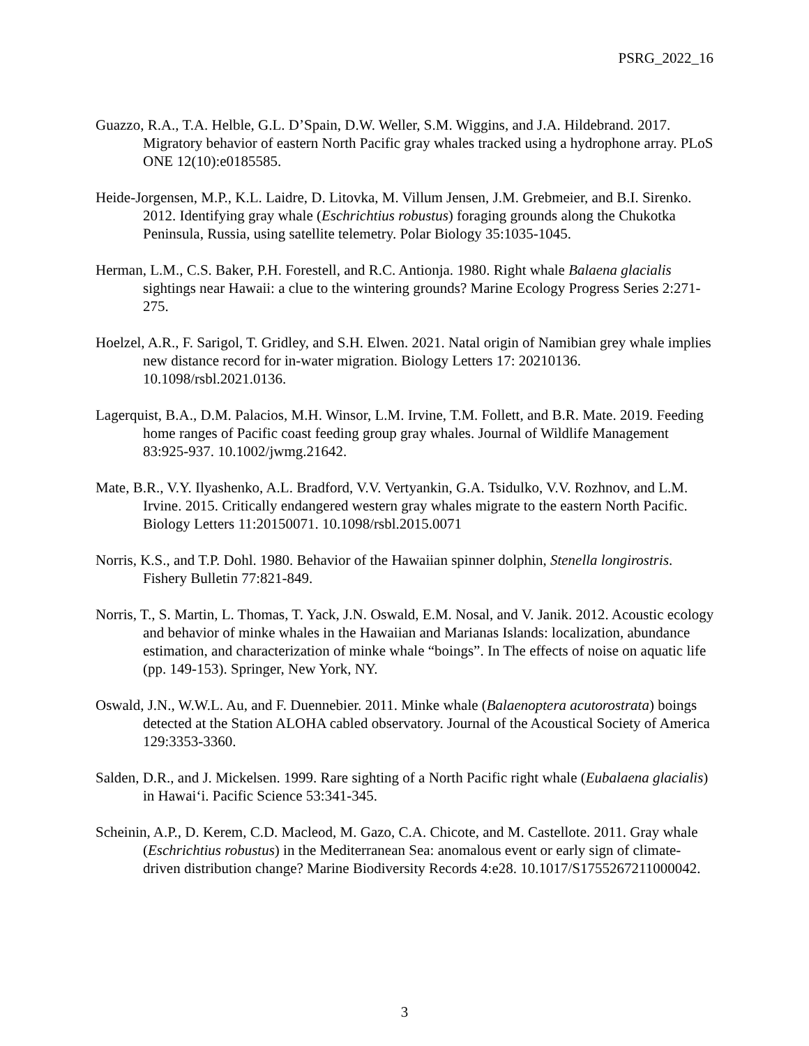PSRG_2022_16
Guazzo, R.A., T.A. Helble, G.L. D’Spain, D.W. Weller, S.M. Wiggins, and J.A. Hildebrand. 2017. Migratory behavior of eastern North Pacific gray whales tracked using a hydrophone array. PLoS ONE 12(10):e0185585.
Heide-Jorgensen, M.P., K.L. Laidre, D. Litovka, M. Villum Jensen, J.M. Grebmeier, and B.I. Sirenko. 2012. Identifying gray whale (Eschrichtius robustus) foraging grounds along the Chukotka Peninsula, Russia, using satellite telemetry. Polar Biology 35:1035-1045.
Herman, L.M., C.S. Baker, P.H. Forestell, and R.C. Antionja. 1980. Right whale Balaena glacialis sightings near Hawaii: a clue to the wintering grounds? Marine Ecology Progress Series 2:271-275.
Hoelzel, A.R., F. Sarigol, T. Gridley, and S.H. Elwen. 2021. Natal origin of Namibian grey whale implies new distance record for in-water migration. Biology Letters 17: 20210136. 10.1098/rsbl.2021.0136.
Lagerquist, B.A., D.M. Palacios, M.H. Winsor, L.M. Irvine, T.M. Follett, and B.R. Mate. 2019. Feeding home ranges of Pacific coast feeding group gray whales. Journal of Wildlife Management 83:925-937. 10.1002/jwmg.21642.
Mate, B.R., V.Y. Ilyashenko, A.L. Bradford, V.V. Vertyankin, G.A. Tsidulko, V.V. Rozhnov, and L.M. Irvine. 2015. Critically endangered western gray whales migrate to the eastern North Pacific. Biology Letters 11:20150071. 10.1098/rsbl.2015.0071
Norris, K.S., and T.P. Dohl. 1980. Behavior of the Hawaiian spinner dolphin, Stenella longirostris. Fishery Bulletin 77:821-849.
Norris, T., S. Martin, L. Thomas, T. Yack, J.N. Oswald, E.M. Nosal, and V. Janik. 2012. Acoustic ecology and behavior of minke whales in the Hawaiian and Marianas Islands: localization, abundance estimation, and characterization of minke whale “boings”. In The effects of noise on aquatic life (pp. 149-153). Springer, New York, NY.
Oswald, J.N., W.W.L. Au, and F. Duennebier. 2011. Minke whale (Balaenoptera acutorostrata) boings detected at the Station ALOHA cabled observatory. Journal of the Acoustical Society of America 129:3353-3360.
Salden, D.R., and J. Mickelsen. 1999. Rare sighting of a North Pacific right whale (Eubalaena glacialis) in Hawai‘i. Pacific Science 53:341-345.
Scheinin, A.P., D. Kerem, C.D. Macleod, M. Gazo, C.A. Chicote, and M. Castellote. 2011. Gray whale (Eschrichtius robustus) in the Mediterranean Sea: anomalous event or early sign of climate-driven distribution change? Marine Biodiversity Records 4:e28. 10.1017/S1755267211000042.
3